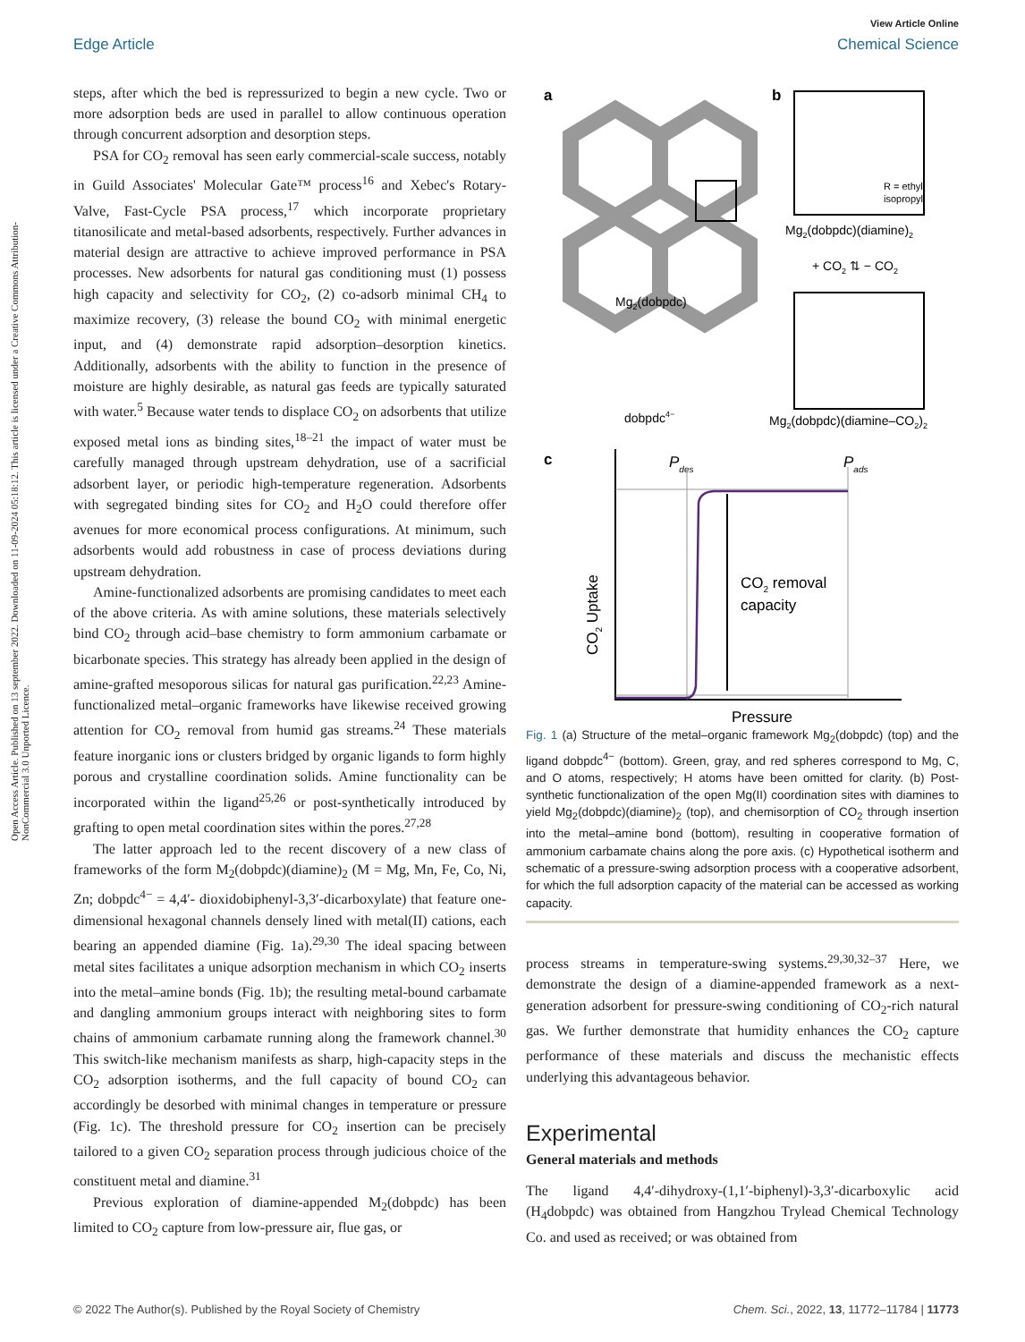View Article Online
Edge Article Chemical Science
Open Access Article. Published on 13 september 2022. Downloaded on 11-09-2024 05:18:12. This article is licensed under a Creative Commons Attribution-NonCommercial 3.0 Unported Licence.
steps, after which the bed is repressurized to begin a new cycle. Two or more adsorption beds are used in parallel to allow continuous operation through concurrent adsorption and desorption steps.
PSA for CO<sub>2</sub> removal has seen early commercial-scale success, notably in Guild Associates' Molecular Gate™ process<sup>16</sup> and Xebec's Rotary-Valve, Fast-Cycle PSA process,<sup>17</sup> which incorporate proprietary titanosilicate and metal-based adsorbents, respectively. Further advances in material design are attractive to achieve improved performance in PSA processes. New adsorbents for natural gas conditioning must (1) possess high capacity and selectivity for CO<sub>2</sub>, (2) co-adsorb minimal CH<sub>4</sub> to maximize recovery, (3) release the bound CO<sub>2</sub> with minimal energetic input, and (4) demonstrate rapid adsorption–desorption kinetics. Additionally, adsorbents with the ability to function in the presence of moisture are highly desirable, as natural gas feeds are typically saturated with water.<sup>5</sup> Because water tends to displace CO<sub>2</sub> on adsorbents that utilize exposed metal ions as binding sites,<sup>18–21</sup> the impact of water must be carefully managed through upstream dehydration, use of a sacrificial adsorbent layer, or periodic high-temperature regeneration. Adsorbents with segregated binding sites for CO<sub>2</sub> and H<sub>2</sub>O could therefore offer avenues for more economical process configurations. At minimum, such adsorbents would add robustness in case of process deviations during upstream dehydration.
Amine-functionalized adsorbents are promising candidates to meet each of the above criteria. As with amine solutions, these materials selectively bind CO<sub>2</sub> through acid–base chemistry to form ammonium carbamate or bicarbonate species. This strategy has already been applied in the design of amine-grafted mesoporous silicas for natural gas purification.<sup>22,23</sup> Amine-functionalized metal–organic frameworks have likewise received growing attention for CO<sub>2</sub> removal from humid gas streams.<sup>24</sup> These materials feature inorganic ions or clusters bridged by organic ligands to form highly porous and crystalline coordination solids. Amine functionality can be incorporated within the ligand<sup>25,26</sup> or post-synthetically introduced by grafting to open metal coordination sites within the pores.<sup>27,28</sup>
The latter approach led to the recent discovery of a new class of frameworks of the form M<sub>2</sub>(dobpdc)(diamine)<sub>2</sub> (M = Mg, Mn, Fe, Co, Ni, Zn; dobpdc<sup>4−</sup> = 4,4′- dioxidobiphenyl-3,3′-dicarboxylate) that feature one-dimensional hexagonal channels densely lined with metal(II) cations, each bearing an appended diamine (Fig. 1a).<sup>29,30</sup> The ideal spacing between metal sites facilitates a unique adsorption mechanism in which CO<sub>2</sub> inserts into the metal–amine bonds (Fig. 1b); the resulting metal-bound carbamate and dangling ammonium groups interact with neighboring sites to form chains of ammonium carbamate running along the framework channel.<sup>30</sup> This switch-like mechanism manifests as sharp, high-capacity steps in the CO<sub>2</sub> adsorption isotherms, and the full capacity of bound CO<sub>2</sub> can accordingly be desorbed with minimal changes in temperature or pressure (Fig. 1c). The threshold pressure for CO<sub>2</sub> insertion can be precisely tailored to a given CO<sub>2</sub> separation process through judicious choice of the constituent metal and diamine.<sup>31</sup>
Previous exploration of diamine-appended M<sub>2</sub>(dobpdc) has been limited to CO<sub>2</sub> capture from low-pressure air, flue gas, or
a
b
Mg2(dobpdc)
dobpdc4−
R = ethyl,
isopropyl
Mg2(dobpdc)(diamine)2
+ CO2 ⇅ − CO2
Mg2(dobpdc)(diamine–CO2)2
c
Pdes
Pads
CO2 removal
capacity
Pressure
CO2 Uptake
Fig. 1 (a) Structure of the metal–organic framework Mg<sub>2</sub>(dobpdc) (top) and the ligand dobpdc<sup>4−</sup> (bottom). Green, gray, and red spheres correspond to Mg, C, and O atoms, respectively; H atoms have been omitted for clarity. (b) Post-synthetic functionalization of the open Mg(II) coordination sites with diamines to yield Mg<sub>2</sub>(dobpdc)(diamine)<sub>2</sub> (top), and chemisorption of CO<sub>2</sub> through insertion into the metal–amine bond (bottom), resulting in cooperative formation of ammonium carbamate chains along the pore axis. (c) Hypothetical isotherm and schematic of a pressure-swing adsorption process with a cooperative adsorbent, for which the full adsorption capacity of the material can be accessed as working capacity.
process streams in temperature-swing systems.<sup>29,30,32–37</sup> Here, we demonstrate the design of a diamine-appended framework as a next-generation adsorbent for pressure-swing conditioning of CO<sub>2</sub>-rich natural gas. We further demonstrate that humidity enhances the CO<sub>2</sub> capture performance of these materials and discuss the mechanistic effects underlying this advantageous behavior.
Experimental
General materials and methods
The ligand 4,4′-dihydroxy-(1,1′-biphenyl)-3,3′-dicarboxylic acid (H<sub>4</sub>dobpdc) was obtained from Hangzhou Trylead Chemical Technology Co. and used as received; or was obtained from
© 2022 The Author(s). Published by the Royal Society of Chemistry Chem. Sci., 2022, 13, 11772–11784 | 11773